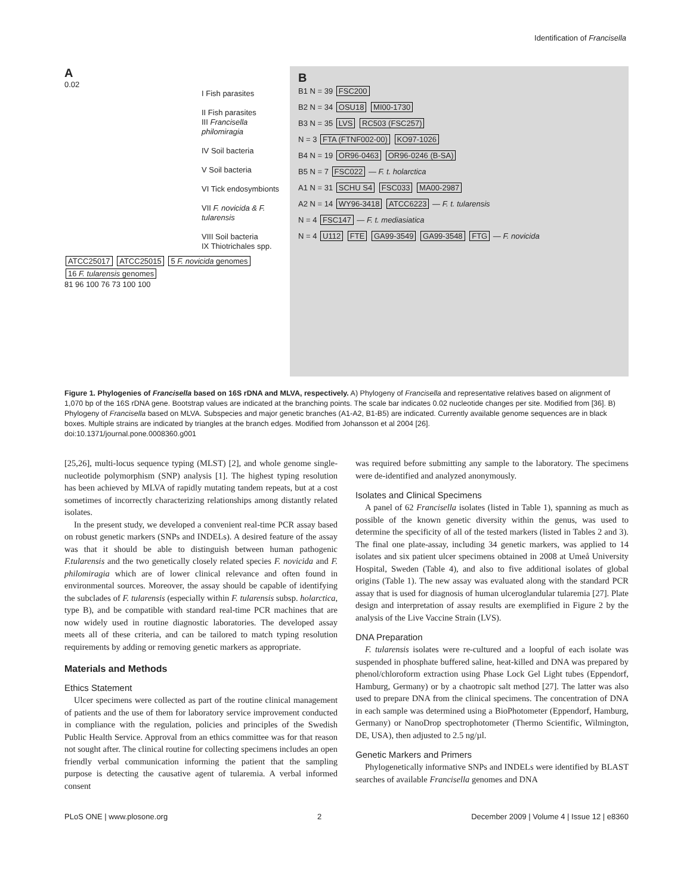Identification of Francisella
A
0.02
I Fish parasites
II Fish parasites
III Francisella philomiragia
IV Soil bacteria
V Soil bacteria
VI Tick endosymbionts
VII F. novicida & F. tularensis
VIII Soil bacteria
IX Thiotrichales spp.
ATCC25017 ATCC25015 5 F. novicida genomes 16 F. tularensis genomes
81 96 100 76 73 100 100
B
B1 N = 39 FSC200
B2 N = 34 OSU18 MI00-1730
B3 N = 35 LVS RC503 (FSC257)
N = 3 FTA (FTNF002-00) KO97-1026
B4 N = 19 OR96-0463 OR96-0246 (B-SA)
B5 N = 7 FSC022 — F. t. holarctica
A1 N = 31 SCHU S4 FSC033 MA00-2987
A2 N = 14 WY96-3418 ATCC6223 — F. t. tularensis
N = 4 FSC147 — F. t. mediasiatica
N = 4 U112 FTE GA99-3549 GA99-3548 FTG — F. novicida
Figure 1. Phylogenies of Francisella based on 16S rDNA and MLVA, respectively. A) Phylogeny of Francisella and representative relatives based on alignment of 1,070 bp of the 16S rDNA gene. Bootstrap values are indicated at the branching points. The scale bar indicates 0.02 nucleotide changes per site. Modified from [36]. B) Phylogeny of Francisella based on MLVA. Subspecies and major genetic branches (A1-A2, B1-B5) are indicated. Currently available genome sequences are in black boxes. Multiple strains are indicated by triangles at the branch edges. Modified from Johansson et al 2004 [26].
doi:10.1371/journal.pone.0008360.g001
[25,26], multi-locus sequence typing (MLST) [2], and whole genome single-nucleotide polymorphism (SNP) analysis [1]. The highest typing resolution has been achieved by MLVA of rapidly mutating tandem repeats, but at a cost sometimes of incorrectly characterizing relationships among distantly related isolates.
In the present study, we developed a convenient real-time PCR assay based on robust genetic markers (SNPs and INDELs). A desired feature of the assay was that it should be able to distinguish between human pathogenic F.tularensis and the two genetically closely related species F. novicida and F. philomiragia which are of lower clinical relevance and often found in environmental sources. Moreover, the assay should be capable of identifying the subclades of F. tularensis (especially within F. tularensis subsp. holarctica, type B), and be compatible with standard real-time PCR machines that are now widely used in routine diagnostic laboratories. The developed assay meets all of these criteria, and can be tailored to match typing resolution requirements by adding or removing genetic markers as appropriate.
Materials and Methods
Ethics Statement
Ulcer specimens were collected as part of the routine clinical management of patients and the use of them for laboratory service improvement conducted in compliance with the regulation, policies and principles of the Swedish Public Health Service. Approval from an ethics committee was for that reason not sought after. The clinical routine for collecting specimens includes an open friendly verbal communication informing the patient that the sampling purpose is detecting the causative agent of tularemia. A verbal informed consent
was required before submitting any sample to the laboratory. The specimens were de-identified and analyzed anonymously.
Isolates and Clinical Specimens
A panel of 62 Francisella isolates (listed in Table 1), spanning as much as possible of the known genetic diversity within the genus, was used to determine the specificity of all of the tested markers (listed in Tables 2 and 3). The final one plate-assay, including 34 genetic markers, was applied to 14 isolates and six patient ulcer specimens obtained in 2008 at Umeå University Hospital, Sweden (Table 4), and also to five additional isolates of global origins (Table 1). The new assay was evaluated along with the standard PCR assay that is used for diagnosis of human ulceroglandular tularemia [27]. Plate design and interpretation of assay results are exemplified in Figure 2 by the analysis of the Live Vaccine Strain (LVS).
DNA Preparation
F. tularensis isolates were re-cultured and a loopful of each isolate was suspended in phosphate buffered saline, heat-killed and DNA was prepared by phenol/chloroform extraction using Phase Lock Gel Light tubes (Eppendorf, Hamburg, Germany) or by a chaotropic salt method [27]. The latter was also used to prepare DNA from the clinical specimens. The concentration of DNA in each sample was determined using a BioPhotometer (Eppendorf, Hamburg, Germany) or NanoDrop spectrophotometer (Thermo Scientific, Wilmington, DE, USA), then adjusted to 2.5 ng/µl.
Genetic Markers and Primers
Phylogenetically informative SNPs and INDELs were identified by BLAST searches of available Francisella genomes and DNA
PLoS ONE | www.plosone.org 2 December 2009 | Volume 4 | Issue 12 | e8360